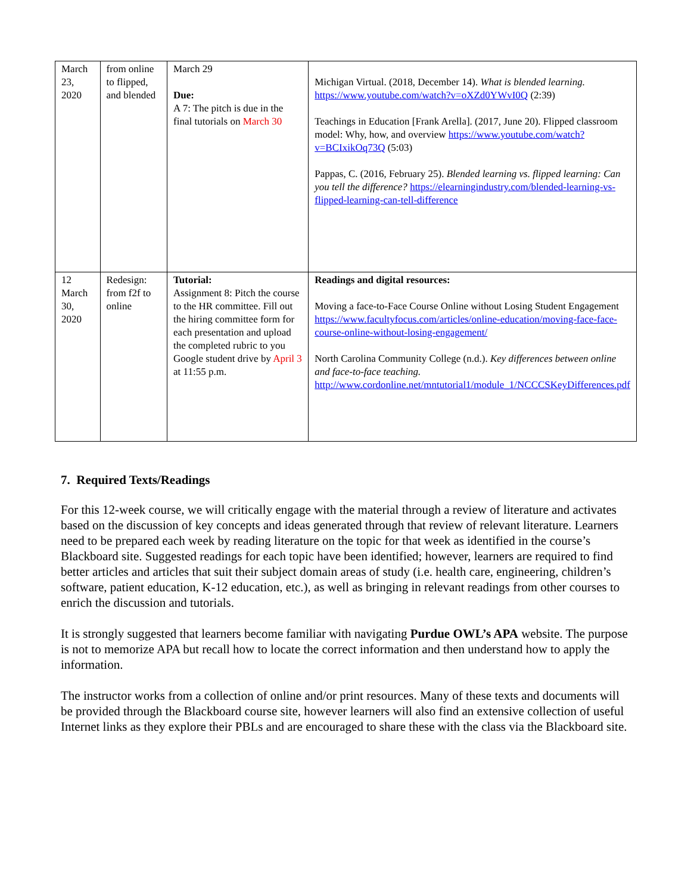| March 23, 2020 | from online to flipped, and blended | March 29 Due: A 7: The pitch is due in the final tutorials on March 30 | Michigan Virtual. (2018, December 14). What is blended learning. https://www.youtube.com/watch?v=oXZd0YWvI0Q (2:39) Teachings in Education [Frank Arella]. (2017, June 20). Flipped classroom model: Why, how, and overview https://www.youtube.com/watch?v=BCIxikOq73Q (5:03) Pappas, C. (2016, February 25). Blended learning vs. flipped learning: Can you tell the difference? https://elearningindustry.com/blended-learning-vs-flipped-learning-can-tell-difference |
| 12 March 30, 2020 | Redesign: from f2f to online | Tutorial: Assignment 8: Pitch the course to the HR committee. Fill out the hiring committee form for each presentation and upload the completed rubric to you Google student drive by April 3 at 11:55 p.m. | Readings and digital resources: Moving a face-to-Face Course Online without Losing Student Engagement https://www.facultyfocus.com/articles/online-education/moving-face-face-course-online-without-losing-engagement/ North Carolina Community College (n.d.). Key differences between online and face-to-face teaching. http://www.cordonline.net/mntutorial1/module_1/NCCCSKeyDifferences.pdf |
7. Required Texts/Readings
For this 12-week course, we will critically engage with the material through a review of literature and activates based on the discussion of key concepts and ideas generated through that review of relevant literature. Learners need to be prepared each week by reading literature on the topic for that week as identified in the course’s Blackboard site. Suggested readings for each topic have been identified; however, learners are required to find better articles and articles that suit their subject domain areas of study (i.e. health care, engineering, children’s software, patient education, K-12 education, etc.), as well as bringing in relevant readings from other courses to enrich the discussion and tutorials.
It is strongly suggested that learners become familiar with navigating Purdue OWL’s APA website. The purpose is not to memorize APA but recall how to locate the correct information and then understand how to apply the information.
The instructor works from a collection of online and/or print resources. Many of these texts and documents will be provided through the Blackboard course site, however learners will also find an extensive collection of useful Internet links as they explore their PBLs and are encouraged to share these with the class via the Blackboard site.